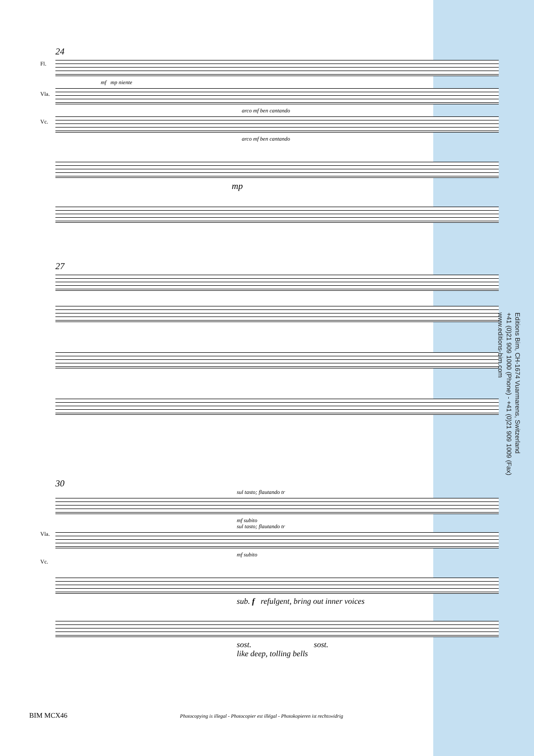24
Fl.
mf mp niente
Vla.
arco mf ben cantando
Vc.
arco mf ben cantando
mp
27
Vla.
Vc.
30
sul tasto; flautando tr
mf subito
sul tasto; flautando tr
mf subito
sub. f refulgent, bring out inner voices
sost. sost.
like deep, tolling bells
Editions Bim, CH-1674 Vuarmarens, Switzerland
+41 (0)21 909 1000 (Phone) - +41 (0)21 909 1009 (Fax)
www.editions-bim.com
BIM MCX46 Photocopying is illegal - Photocopier est illégal - Photokopieren ist rechtswidrig